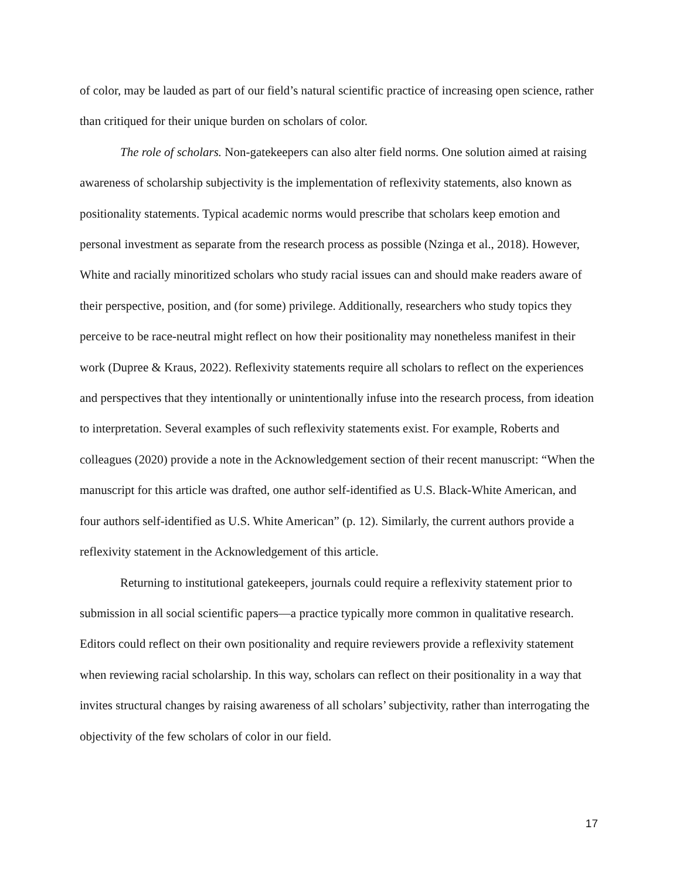of color, may be lauded as part of our field’s natural scientific practice of increasing open science, rather than critiqued for their unique burden on scholars of color.
The role of scholars. Non-gatekeepers can also alter field norms. One solution aimed at raising awareness of scholarship subjectivity is the implementation of reflexivity statements, also known as positionality statements. Typical academic norms would prescribe that scholars keep emotion and personal investment as separate from the research process as possible (Nzinga et al., 2018). However, White and racially minoritized scholars who study racial issues can and should make readers aware of their perspective, position, and (for some) privilege. Additionally, researchers who study topics they perceive to be race-neutral might reflect on how their positionality may nonetheless manifest in their work (Dupree & Kraus, 2022). Reflexivity statements require all scholars to reflect on the experiences and perspectives that they intentionally or unintentionally infuse into the research process, from ideation to interpretation. Several examples of such reflexivity statements exist. For example, Roberts and colleagues (2020) provide a note in the Acknowledgement section of their recent manuscript: “When the manuscript for this article was drafted, one author self-identified as U.S. Black-White American, and four authors self-identified as U.S. White American” (p. 12). Similarly, the current authors provide a reflexivity statement in the Acknowledgement of this article.
Returning to institutional gatekeepers, journals could require a reflexivity statement prior to submission in all social scientific papers—a practice typically more common in qualitative research. Editors could reflect on their own positionality and require reviewers provide a reflexivity statement when reviewing racial scholarship. In this way, scholars can reflect on their positionality in a way that invites structural changes by raising awareness of all scholars’ subjectivity, rather than interrogating the objectivity of the few scholars of color in our field.
17